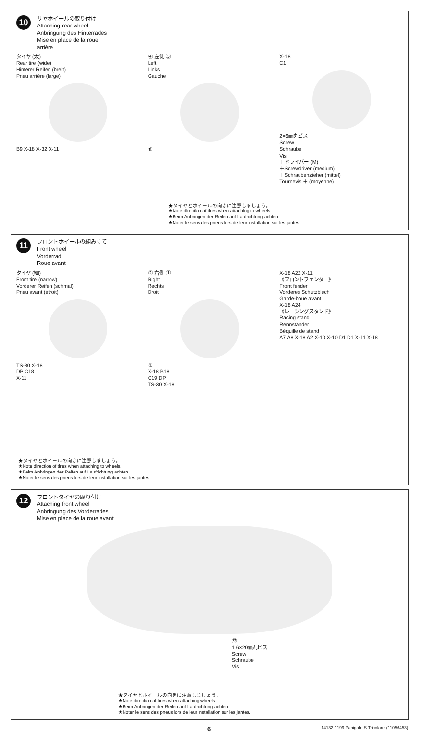10 リヤホイールの取り付け
Attaching rear wheel
Anbringung des Hinterrades
Mise en place de la roue
arrière
タイヤ (太)
Rear tire (wide)
Hinterer Reifen (breit)
Pneu arrière (large)
B9 X-18 X-32 X-11
④ 左側 ⑤
Left
Links
Gauche
⑥
X-18
C1
2×6㎜丸ビス
Screw
Schraube
Vis
＋ドライバー (M)
＋Screwdriver (medium)
＋Schraubenzieher (mittel)
Tournevis ＋ (moyenne)
★タイヤとホイールの向きに注意しましょう。
★Note direction of tires when attaching to wheels.
★Beim Anbringen der Reifen auf Laufrichtung achten.
★Noter le sens des pneus lors de leur installation sur les jantes.
11 フロントホイールの組み立て
Front wheel
Vorderrad
Roue avant
タイヤ (細)
Front tire (narrow)
Vorderer Reifen (schmal)
Pneu avant (étroit)
TS-30 X-18
DP C18
X-11
② 右側 ①
Right
Rechts
Droit
③
X-18 B18
C19 DP
TS-30 X-18
X-18 A22 X-11
《フロントフェンダー》
Front fender
Vorderes Schutzblech
Garde-boue avant
X-18 A24
《レーシングスタンド》
Racing stand
Rennständer
Béquille de stand
A7 A8 X-18 A2 X-10 X-10 D1 D1 X-11 X-18
★タイヤとホイールの向きに注意しましょう。
★Note direction of tires when attaching to wheels.
★Beim Anbringen der Reifen auf Laufrichtung achten.
★Noter le sens des pneus lors de leur installation sur les jantes.
12 フロントタイヤの取り付け
Attaching front wheel
Anbringung des Vorderrades
Mise en place de la roue avant
㊲
1.6×20㎜丸ビス
Screw
Schraube
Vis
★タイヤとホイールの向きに注意しましょう。
★Note direction of tires when attaching wheels.
★Beim Anbringen der Reifen auf Laufrichtung achten.
★Noter le sens des pneus lors de leur installation sur les jantes.
6 14132 1199 Panigale S Tricolore (11056453)